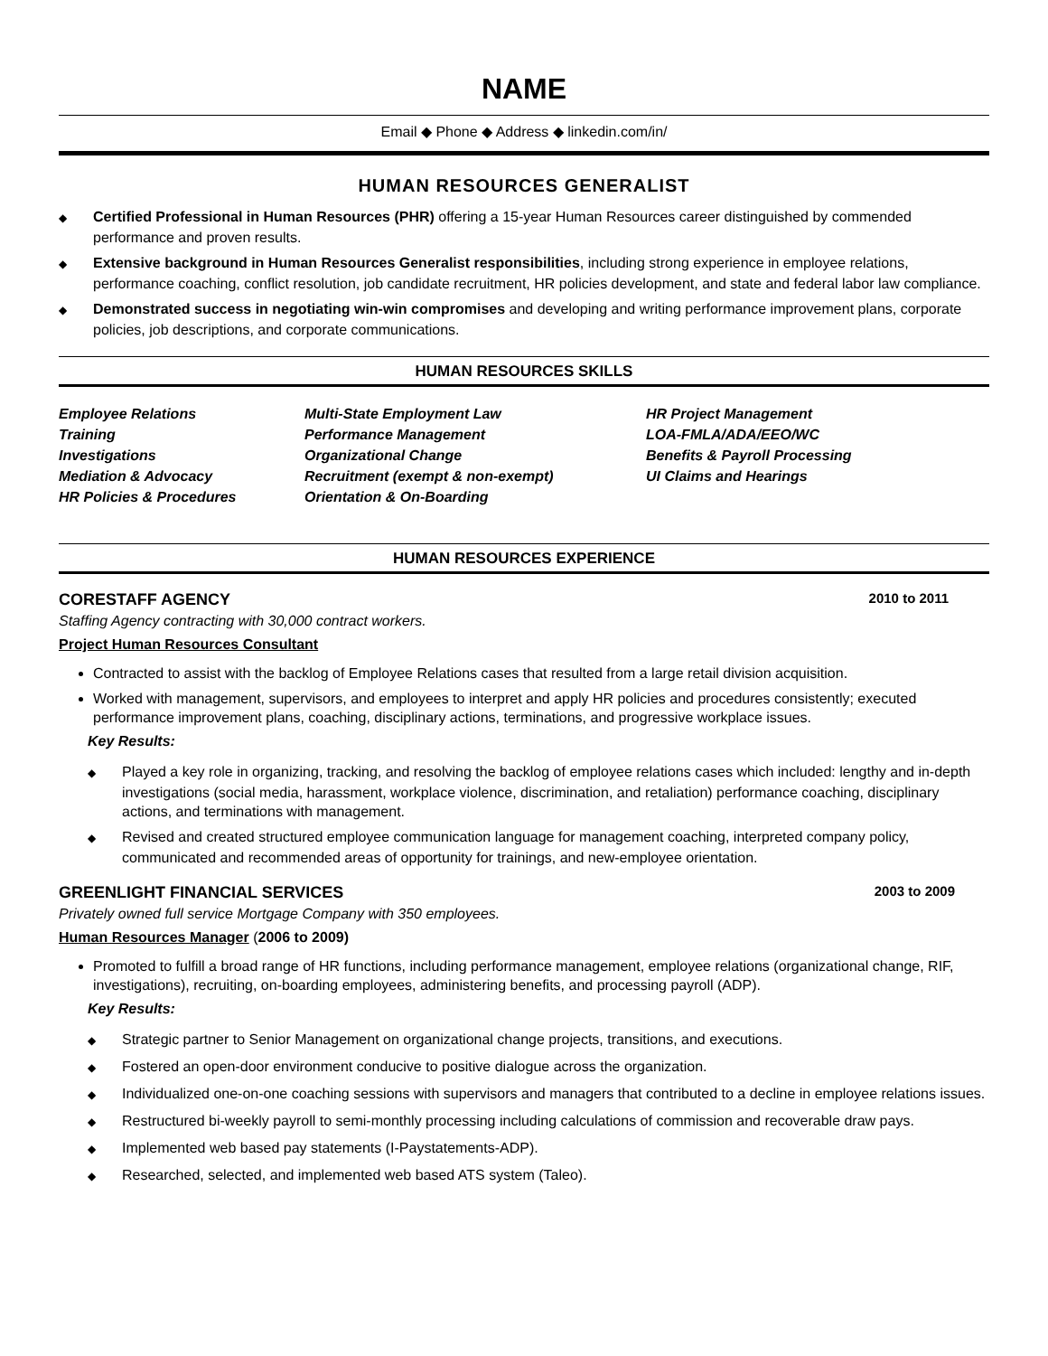NAME
Email ◆ Phone ◆ Address ◆ linkedin.com/in/
HUMAN RESOURCES GENERALIST
◆ Certified Professional in Human Resources (PHR) offering a 15-year Human Resources career distinguished by commended performance and proven results.
◆ Extensive background in Human Resources Generalist responsibilities, including strong experience in employee relations, performance coaching, conflict resolution, job candidate recruitment, HR policies development, and state and federal labor law compliance.
◆ Demonstrated success in negotiating win-win compromises and developing and writing performance improvement plans, corporate policies, job descriptions, and corporate communications.
HUMAN RESOURCES SKILLS
Employee Relations
Training
Investigations
Mediation & Advocacy
HR Policies & Procedures
Multi-State Employment Law
Performance Management
Organizational Change
Recruitment (exempt & non-exempt)
Orientation & On-Boarding
HR Project Management
LOA-FMLA/ADA/EEO/WC
Benefits & Payroll Processing
UI Claims and Hearings
HUMAN RESOURCES EXPERIENCE
CORESTAFF AGENCY 2010 to 2011
Staffing Agency contracting with 30,000 contract workers.
Project Human Resources Consultant
Contracted to assist with the backlog of Employee Relations cases that resulted from a large retail division acquisition.
Worked with management, supervisors, and employees to interpret and apply HR policies and procedures consistently; executed performance improvement plans, coaching, disciplinary actions, terminations, and progressive workplace issues.
Key Results:
◆ Played a key role in organizing, tracking, and resolving the backlog of employee relations cases which included: lengthy and in-depth investigations (social media, harassment, workplace violence, discrimination, and retaliation) performance coaching, disciplinary actions, and terminations with management.
◆ Revised and created structured employee communication language for management coaching, interpreted company policy, communicated and recommended areas of opportunity for trainings, and new-employee orientation.
GREENLIGHT FINANCIAL SERVICES 2003 to 2009
Privately owned full service Mortgage Company with 350 employees.
Human Resources Manager (2006 to 2009)
Promoted to fulfill a broad range of HR functions, including performance management, employee relations (organizational change, RIF, investigations), recruiting, on-boarding employees, administering benefits, and processing payroll (ADP).
Key Results:
◆ Strategic partner to Senior Management on organizational change projects, transitions, and executions.
◆ Fostered an open-door environment conducive to positive dialogue across the organization.
◆ Individualized one-on-one coaching sessions with supervisors and managers that contributed to a decline in employee relations issues.
◆ Restructured bi-weekly payroll to semi-monthly processing including calculations of commission and recoverable draw pays.
◆ Implemented web based pay statements (I-Paystatements-ADP).
◆ Researched, selected, and implemented web based ATS system (Taleo).